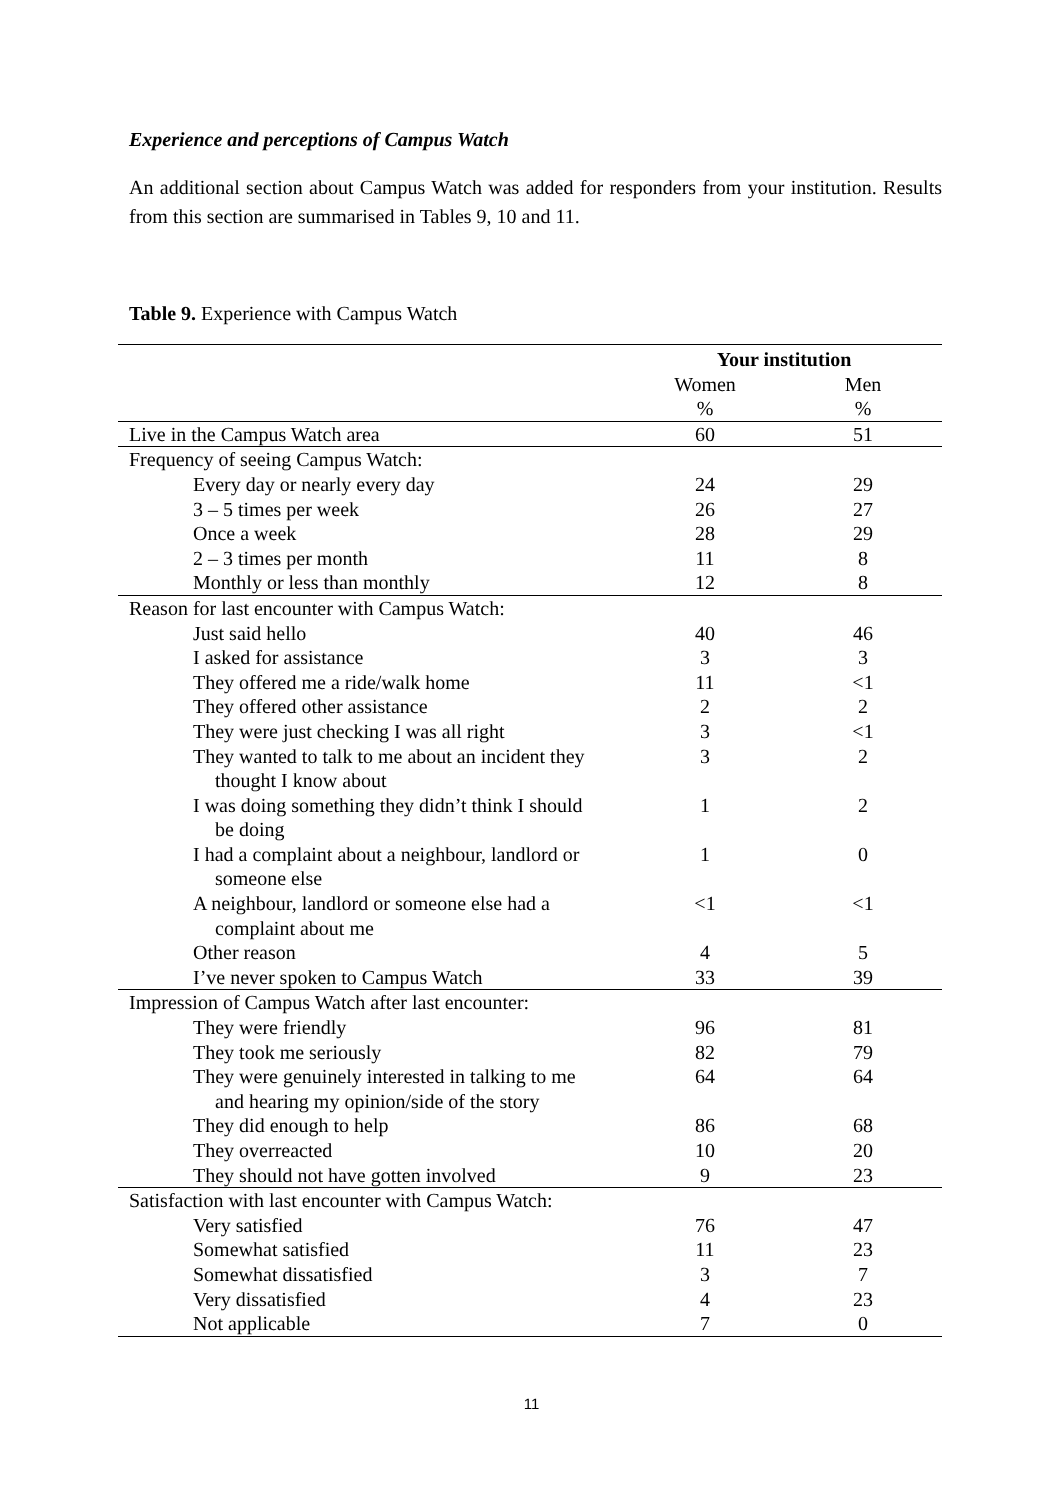Experience and perceptions of Campus Watch
An additional section about Campus Watch was added for responders from your institution. Results from this section are summarised in Tables 9, 10 and 11.
Table 9. Experience with Campus Watch
| | Your institution | |
| --- | --- | --- |
| | Women | Men |
| | % | % |
| Live in the Campus Watch area | 60 | 51 |
| Frequency of seeing Campus Watch: | | |
| Every day or nearly every day | 24 | 29 |
| 3 – 5 times per week | 26 | 27 |
| Once a week | 28 | 29 |
| 2 – 3 times per month | 11 | 8 |
| Monthly or less than monthly | 12 | 8 |
| Reason for last encounter with Campus Watch: | | |
| Just said hello | 40 | 46 |
| I asked for assistance | 3 | 3 |
| They offered me a ride/walk home | 11 | <1 |
| They offered other assistance | 2 | 2 |
| They were just checking I was all right | 3 | <1 |
| They wanted to talk to me about an incident they thought I know about | 3 | 2 |
| I was doing something they didn’t think I should be doing | 1 | 2 |
| I had a complaint about a neighbour, landlord or someone else | 1 | 0 |
| A neighbour, landlord or someone else had a complaint about me | <1 | <1 |
| Other reason | 4 | 5 |
| I’ve never spoken to Campus Watch | 33 | 39 |
| Impression of Campus Watch after last encounter: | | |
| They were friendly | 96 | 81 |
| They took me seriously | 82 | 79 |
| They were genuinely interested in talking to me and hearing my opinion/side of the story | 64 | 64 |
| They did enough to help | 86 | 68 |
| They overreacted | 10 | 20 |
| They should not have gotten involved | 9 | 23 |
| Satisfaction with last encounter with Campus Watch: | | |
| Very satisfied | 76 | 47 |
| Somewhat satisfied | 11 | 23 |
| Somewhat dissatisfied | 3 | 7 |
| Very dissatisfied | 4 | 23 |
| Not applicable | 7 | 0 |
11